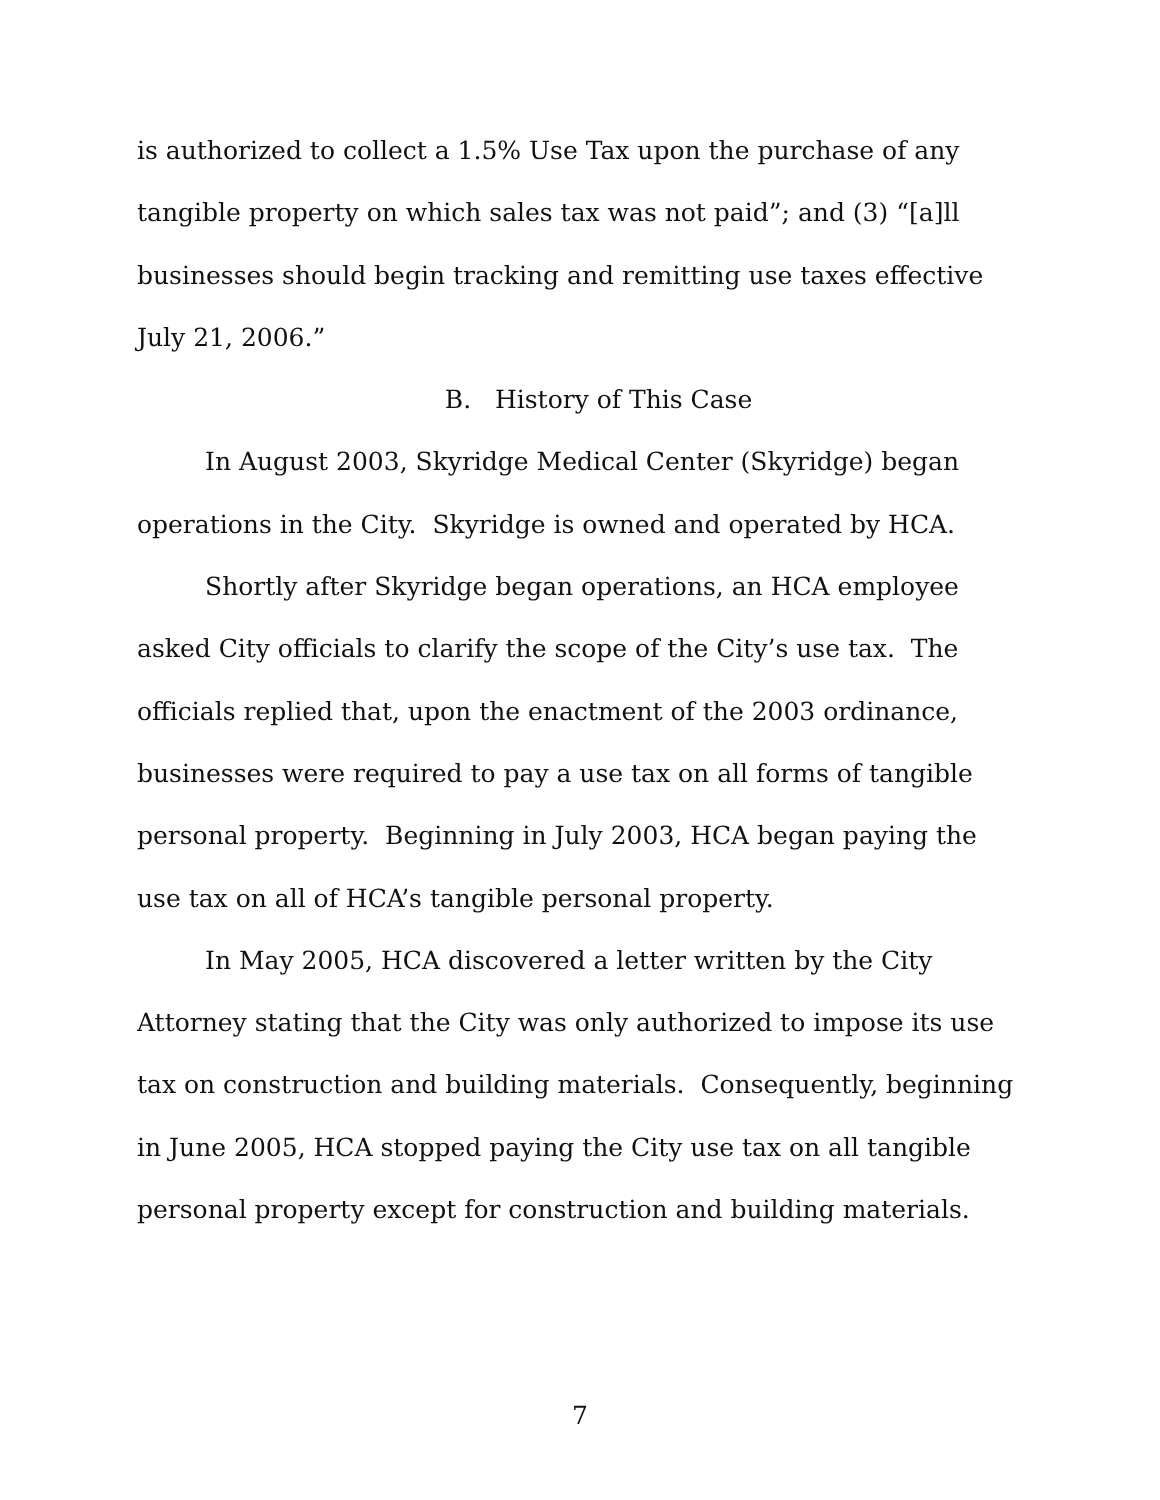is authorized to collect a 1.5% Use Tax upon the purchase of any tangible property on which sales tax was not paid”; and (3) “[a]ll businesses should begin tracking and remitting use taxes effective July 21, 2006.”
B. History of This Case
In August 2003, Skyridge Medical Center (Skyridge) began operations in the City. Skyridge is owned and operated by HCA.
Shortly after Skyridge began operations, an HCA employee asked City officials to clarify the scope of the City’s use tax. The officials replied that, upon the enactment of the 2003 ordinance, businesses were required to pay a use tax on all forms of tangible personal property. Beginning in July 2003, HCA began paying the use tax on all of HCA’s tangible personal property.
In May 2005, HCA discovered a letter written by the City Attorney stating that the City was only authorized to impose its use tax on construction and building materials. Consequently, beginning in June 2005, HCA stopped paying the City use tax on all tangible personal property except for construction and building materials.
7